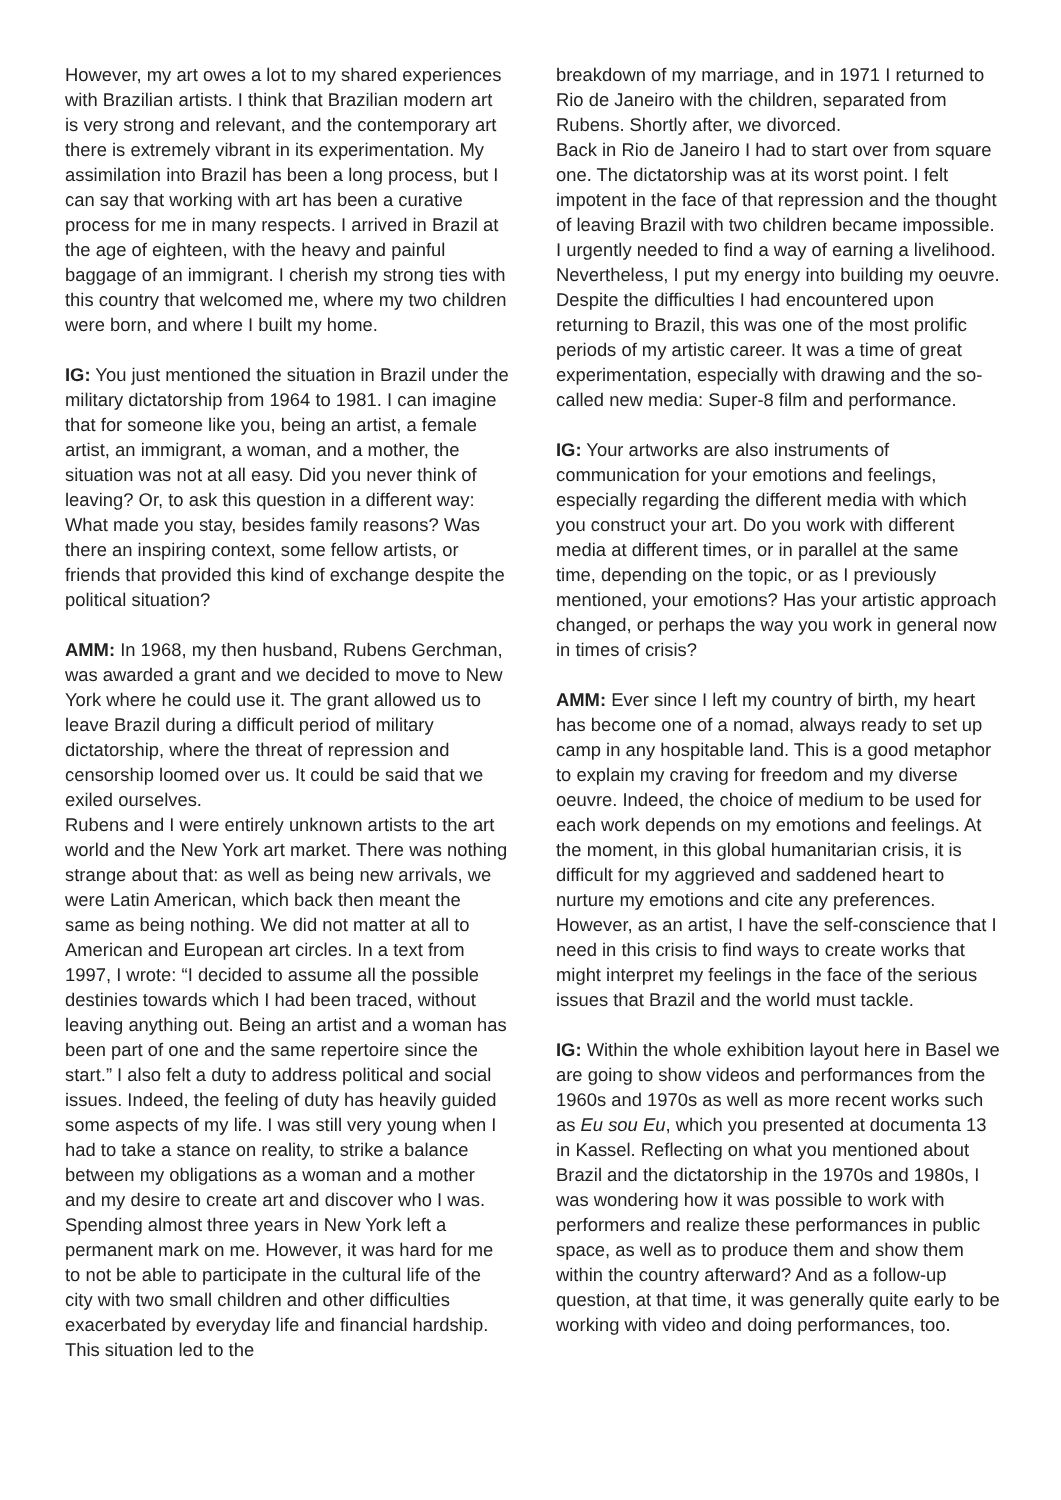However, my art owes a lot to my shared experiences with Brazilian artists. I think that Brazilian modern art is very strong and relevant, and the contemporary art there is extremely vibrant in its experimentation. My assimilation into Brazil has been a long process, but I can say that working with art has been a curative process for me in many respects. I arrived in Brazil at the age of eighteen, with the heavy and painful baggage of an immigrant. I cherish my strong ties with this country that welcomed me, where my two children were born, and where I built my home.
IG: You just mentioned the situation in Brazil under the military dictatorship from 1964 to 1981. I can imagine that for someone like you, being an artist, a female artist, an immigrant, a woman, and a mother, the situation was not at all easy. Did you never think of leaving? Or, to ask this question in a different way: What made you stay, besides family reasons? Was there an inspiring context, some fellow artists, or friends that provided this kind of exchange despite the political situation?
AMM: In 1968, my then husband, Rubens Gerchman, was awarded a grant and we decided to move to New York where he could use it. The grant allowed us to leave Brazil during a difficult period of military dictatorship, where the threat of repression and censorship loomed over us. It could be said that we exiled ourselves.
Rubens and I were entirely unknown artists to the art world and the New York art market. There was nothing strange about that: as well as being new arrivals, we were Latin American, which back then meant the same as being nothing. We did not matter at all to American and European art circles. In a text from 1997, I wrote: “I decided to assume all the possible destinies towards which I had been traced, without leaving anything out. Being an artist and a woman has been part of one and the same repertoire since the start.” I also felt a duty to address political and social issues. Indeed, the feeling of duty has heavily guided some aspects of my life. I was still very young when I had to take a stance on reality, to strike a balance between my obligations as a woman and a mother and my desire to create art and discover who I was.
Spending almost three years in New York left a permanent mark on me. However, it was hard for me to not be able to participate in the cultural life of the city with two small children and other difficulties exacerbated by everyday life and financial hardship. This situation led to the
breakdown of my marriage, and in 1971 I returned to Rio de Janeiro with the children, separated from Rubens. Shortly after, we divorced.
Back in Rio de Janeiro I had to start over from square one. The dictatorship was at its worst point. I felt impotent in the face of that repression and the thought of leaving Brazil with two children became impossible. I urgently needed to find a way of earning a livelihood. Nevertheless, I put my energy into building my oeuvre. Despite the difficulties I had encountered upon returning to Brazil, this was one of the most prolific periods of my artistic career. It was a time of great experimentation, especially with drawing and the so-called new media: Super-8 film and performance.
IG: Your artworks are also instruments of communication for your emotions and feelings, especially regarding the different media with which you construct your art. Do you work with different media at different times, or in parallel at the same time, depending on the topic, or as I previously mentioned, your emotions? Has your artistic approach changed, or perhaps the way you work in general now in times of crisis?
AMM: Ever since I left my country of birth, my heart has become one of a nomad, always ready to set up camp in any hospitable land. This is a good metaphor to explain my craving for freedom and my diverse oeuvre. Indeed, the choice of medium to be used for each work depends on my emotions and feelings. At the moment, in this global humanitarian crisis, it is difficult for my aggrieved and saddened heart to nurture my emotions and cite any preferences. However, as an artist, I have the self-conscience that I need in this crisis to find ways to create works that might interpret my feelings in the face of the serious issues that Brazil and the world must tackle.
IG: Within the whole exhibition layout here in Basel we are going to show videos and performances from the 1960s and 1970s as well as more recent works such as Eu sou Eu, which you presented at documenta 13 in Kassel. Reflecting on what you mentioned about Brazil and the dictatorship in the 1970s and 1980s, I was wondering how it was possible to work with performers and realize these performances in public space, as well as to produce them and show them within the country afterward? And as a follow-up question, at that time, it was generally quite early to be working with video and doing performances, too.